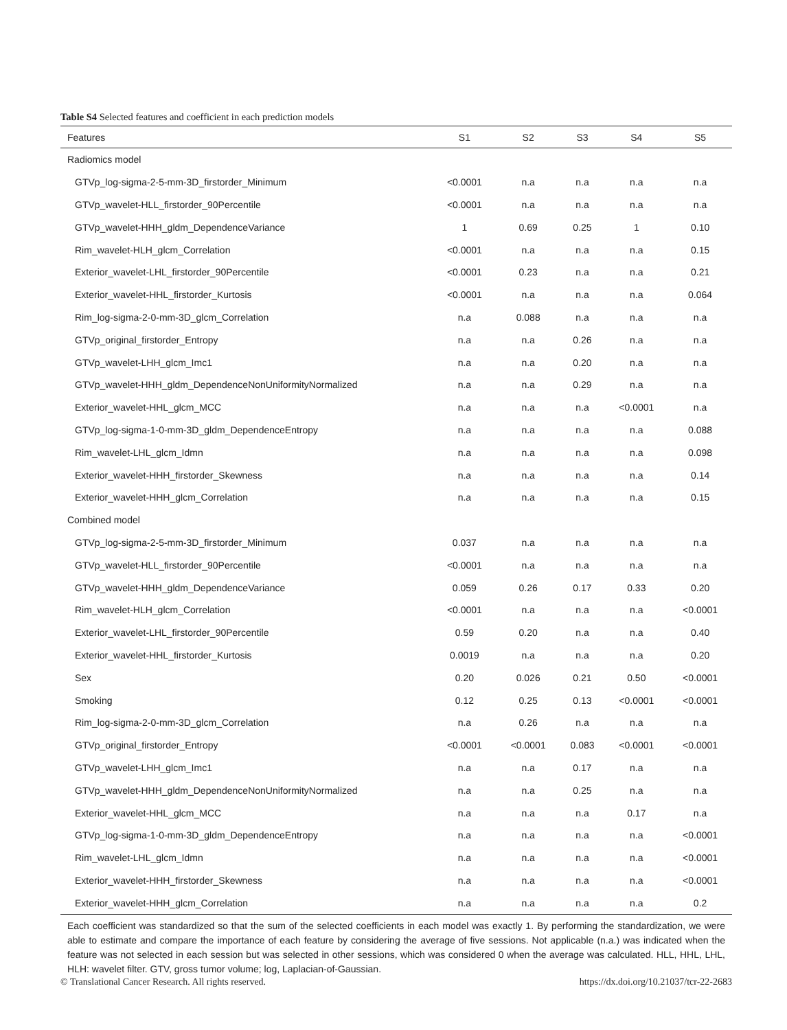Table S4 Selected features and coefficient in each prediction models
| Features | S1 | S2 | S3 | S4 | S5 |
| --- | --- | --- | --- | --- | --- |
| Radiomics model | | | | | |
| GTVp_log-sigma-2-5-mm-3D_firstorder_Minimum | <0.0001 | n.a | n.a | n.a | n.a |
| GTVp_wavelet-HLL_firstorder_90Percentile | <0.0001 | n.a | n.a | n.a | n.a |
| GTVp_wavelet-HHH_gldm_DependenceVariance | 1 | 0.69 | 0.25 | 1 | 0.10 |
| Rim_wavelet-HLH_glcm_Correlation | <0.0001 | n.a | n.a | n.a | 0.15 |
| Exterior_wavelet-LHL_firstorder_90Percentile | <0.0001 | 0.23 | n.a | n.a | 0.21 |
| Exterior_wavelet-HHL_firstorder_Kurtosis | <0.0001 | n.a | n.a | n.a | 0.064 |
| Rim_log-sigma-2-0-mm-3D_glcm_Correlation | n.a | 0.088 | n.a | n.a | n.a |
| GTVp_original_firstorder_Entropy | n.a | n.a | 0.26 | n.a | n.a |
| GTVp_wavelet-LHH_glcm_Imc1 | n.a | n.a | 0.20 | n.a | n.a |
| GTVp_wavelet-HHH_gldm_DependenceNonUniformityNormalized | n.a | n.a | 0.29 | n.a | n.a |
| Exterior_wavelet-HHL_glcm_MCC | n.a | n.a | n.a | <0.0001 | n.a |
| GTVp_log-sigma-1-0-mm-3D_gldm_DependenceEntropy | n.a | n.a | n.a | n.a | 0.088 |
| Rim_wavelet-LHL_glcm_Idmn | n.a | n.a | n.a | n.a | 0.098 |
| Exterior_wavelet-HHH_firstorder_Skewness | n.a | n.a | n.a | n.a | 0.14 |
| Exterior_wavelet-HHH_glcm_Correlation | n.a | n.a | n.a | n.a | 0.15 |
| Combined model | | | | | |
| GTVp_log-sigma-2-5-mm-3D_firstorder_Minimum | 0.037 | n.a | n.a | n.a | n.a |
| GTVp_wavelet-HLL_firstorder_90Percentile | <0.0001 | n.a | n.a | n.a | n.a |
| GTVp_wavelet-HHH_gldm_DependenceVariance | 0.059 | 0.26 | 0.17 | 0.33 | 0.20 |
| Rim_wavelet-HLH_glcm_Correlation | <0.0001 | n.a | n.a | n.a | <0.0001 |
| Exterior_wavelet-LHL_firstorder_90Percentile | 0.59 | 0.20 | n.a | n.a | 0.40 |
| Exterior_wavelet-HHL_firstorder_Kurtosis | 0.0019 | n.a | n.a | n.a | 0.20 |
| Sex | 0.20 | 0.026 | 0.21 | 0.50 | <0.0001 |
| Smoking | 0.12 | 0.25 | 0.13 | <0.0001 | <0.0001 |
| Rim_log-sigma-2-0-mm-3D_glcm_Correlation | n.a | 0.26 | n.a | n.a | n.a |
| GTVp_original_firstorder_Entropy | <0.0001 | <0.0001 | 0.083 | <0.0001 | <0.0001 |
| GTVp_wavelet-LHH_glcm_Imc1 | n.a | n.a | 0.17 | n.a | n.a |
| GTVp_wavelet-HHH_gldm_DependenceNonUniformityNormalized | n.a | n.a | 0.25 | n.a | n.a |
| Exterior_wavelet-HHL_glcm_MCC | n.a | n.a | n.a | 0.17 | n.a |
| GTVp_log-sigma-1-0-mm-3D_gldm_DependenceEntropy | n.a | n.a | n.a | n.a | <0.0001 |
| Rim_wavelet-LHL_glcm_Idmn | n.a | n.a | n.a | n.a | <0.0001 |
| Exterior_wavelet-HHH_firstorder_Skewness | n.a | n.a | n.a | n.a | <0.0001 |
| Exterior_wavelet-HHH_glcm_Correlation | n.a | n.a | n.a | n.a | 0.2 |
Each coefficient was standardized so that the sum of the selected coefficients in each model was exactly 1. By performing the standardization, we were able to estimate and compare the importance of each feature by considering the average of five sessions. Not applicable (n.a.) was indicated when the feature was not selected in each session but was selected in other sessions, which was considered 0 when the average was calculated. HLL, HHL, LHL, HLH: wavelet filter. GTV, gross tumor volume; log, Laplacian-of-Gaussian.
© Translational Cancer Research. All rights reserved. https://dx.doi.org/10.21037/tcr-22-2683